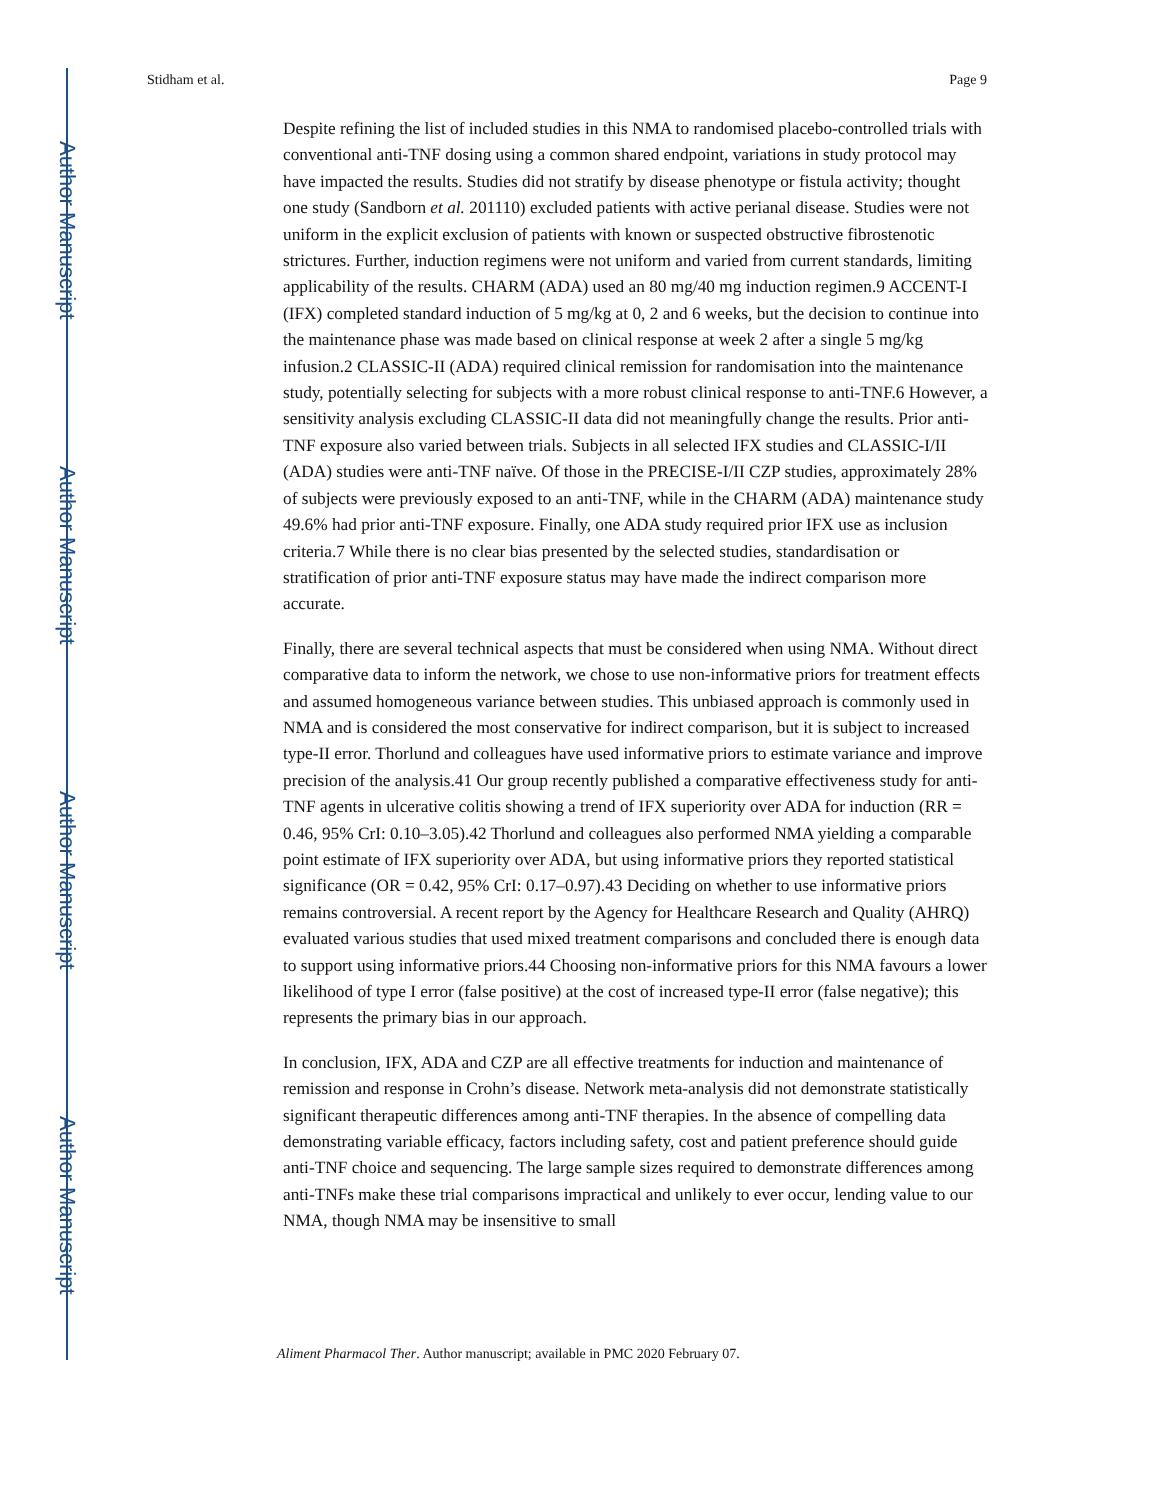Author Manuscript
Author Manuscript
Author Manuscript
Author Manuscript
Stidham et al. Page 9
Despite refining the list of included studies in this NMA to randomised placebo-controlled trials with conventional anti-TNF dosing using a common shared endpoint, variations in study protocol may have impacted the results. Studies did not stratify by disease phenotype or fistula activity; thought one study (Sandborn et al. 201110) excluded patients with active perianal disease. Studies were not uniform in the explicit exclusion of patients with known or suspected obstructive fibrostenotic strictures. Further, induction regimens were not uniform and varied from current standards, limiting applicability of the results. CHARM (ADA) used an 80 mg/40 mg induction regimen.9 ACCENT-I (IFX) completed standard induction of 5 mg/kg at 0, 2 and 6 weeks, but the decision to continue into the maintenance phase was made based on clinical response at week 2 after a single 5 mg/kg infusion.2 CLASSIC-II (ADA) required clinical remission for randomisation into the maintenance study, potentially selecting for subjects with a more robust clinical response to anti-TNF.6 However, a sensitivity analysis excluding CLASSIC-II data did not meaningfully change the results. Prior anti-TNF exposure also varied between trials. Subjects in all selected IFX studies and CLASSIC-I/II (ADA) studies were anti-TNF naïve. Of those in the PRECISE-I/II CZP studies, approximately 28% of subjects were previously exposed to an anti-TNF, while in the CHARM (ADA) maintenance study 49.6% had prior anti-TNF exposure. Finally, one ADA study required prior IFX use as inclusion criteria.7 While there is no clear bias presented by the selected studies, standardisation or stratification of prior anti-TNF exposure status may have made the indirect comparison more accurate.
Finally, there are several technical aspects that must be considered when using NMA. Without direct comparative data to inform the network, we chose to use non-informative priors for treatment effects and assumed homogeneous variance between studies. This unbiased approach is commonly used in NMA and is considered the most conservative for indirect comparison, but it is subject to increased type-II error. Thorlund and colleagues have used informative priors to estimate variance and improve precision of the analysis.41 Our group recently published a comparative effectiveness study for anti-TNF agents in ulcerative colitis showing a trend of IFX superiority over ADA for induction (RR = 0.46, 95% CrI: 0.10–3.05).42 Thorlund and colleagues also performed NMA yielding a comparable point estimate of IFX superiority over ADA, but using informative priors they reported statistical significance (OR = 0.42, 95% CrI: 0.17–0.97).43 Deciding on whether to use informative priors remains controversial. A recent report by the Agency for Healthcare Research and Quality (AHRQ) evaluated various studies that used mixed treatment comparisons and concluded there is enough data to support using informative priors.44 Choosing non-informative priors for this NMA favours a lower likelihood of type I error (false positive) at the cost of increased type-II error (false negative); this represents the primary bias in our approach.
In conclusion, IFX, ADA and CZP are all effective treatments for induction and maintenance of remission and response in Crohn’s disease. Network meta-analysis did not demonstrate statistically significant therapeutic differences among anti-TNF therapies. In the absence of compelling data demonstrating variable efficacy, factors including safety, cost and patient preference should guide anti-TNF choice and sequencing. The large sample sizes required to demonstrate differences among anti-TNFs make these trial comparisons impractical and unlikely to ever occur, lending value to our NMA, though NMA may be insensitive to small
Aliment Pharmacol Ther. Author manuscript; available in PMC 2020 February 07.